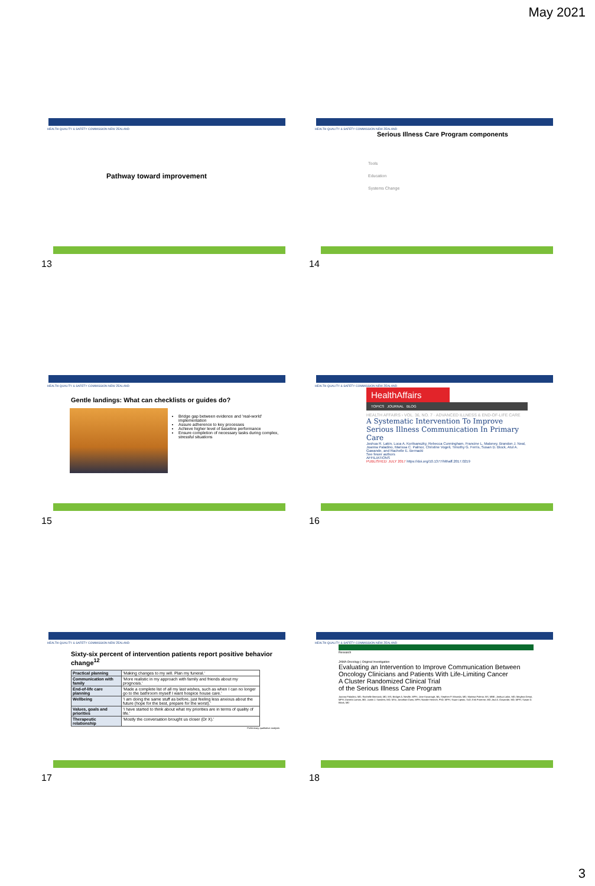May 2021
HEALTH QUALITY & SAFETY COMMISSION NEW ZEALAND
Pathway toward improvement
13
HEALTH QUALITY & SAFETY COMMISSION NEW ZEALAND
Serious Illness Care Program components
Tools
Education
Systems Change
14
HEALTH QUALITY & SAFETY COMMISSION NEW ZEALAND
Gentle landings: What can checklists or guides do?
Bridge gap between evidence and 'real-world' implementation
Assure adherence to key processes
Achieve higher level of baseline performance
Ensure completion of necessary tasks during complex, stressful situations
15
HEALTH QUALITY & SAFETY COMMISSION NEW ZEALAND
HealthAffairs
TOPICS JOURNAL BLOG
HEALTH AFFAIRS › VOL. 36, NO. 7 · ADVANCED ILLNESS & END-OF-LIFE CARE
A Systematic Intervention To Improve Serious Illness Communication In Primary Care
Joshua R. Lakin, Luca A. Koritsanszky, Rebecca Cunningham, Francine L. Maloney, Brandon J. Neal, Joanna Paladino, Marissa C. Palmor, Christine Vogeli, Timothy G. Ferris, Susan D. Block, Atul A. Gawande, and Rachelle E. Bernacki
See fewer authors
AFFILIATIONS
PUBLISHED: JULY 2017 https://doi.org/10.1377/hlthaff.2017.0219
16
HEALTH QUALITY & SAFETY COMMISSION NEW ZEALAND
Sixty-six percent of intervention patients report positive behavior change<sup>12</sup>
| Practical planning | 'Making changes to my will. Plan my funeral.' |
| Communication with family | 'More realistic in my approach with family and friends about my prognosis.' |
| End-of-life care planning | 'Made a complete list of all my last wishes, such as when I can no longer go to the bathroom myself I want hospice house care.' |
| Wellbeing | 'I am doing the same stuff as before, just feeling less anxious about the future (hope for the best, prepare for the worst).' |
| Values, goals and priorities | 'I have started to think about what my priorities are in terms of quality of life.' |
| Therapeutic relationship | 'Mostly the conversation brought us closer (Dr X).' |
Preliminary qualitative analysis
17
HEALTH QUALITY & SAFETY COMMISSION NEW ZEALAND
Research
JAMA Oncology | Original Investigation
Evaluating an Intervention to Improve Communication Between Oncology Clinicians and Patients With Life-Limiting Cancer
A Cluster Randomized Clinical Trial
of the Serious Illness Care Program
Joanna Paladino, MD; Rachelle Bernacki, MD, MS; Bridget A. Neville, MPH; Jane Kavanagh, BA; Stephen P. Miranda, MD; Marissa Palmor, BS, MBE; Joshua Lakin, MD; Meghna Desai, MPH; Daniela Lamas, MD; Justin J. Sanders, MD, MSc; Jonathan Gass, MPH; Natalie Henrich, PhD, MPH; Stuart Lipsitz, ScD; Erik Fromme, MD; Atul A. Gawande, MD, MPH; Susan D. Block, MD
18
3